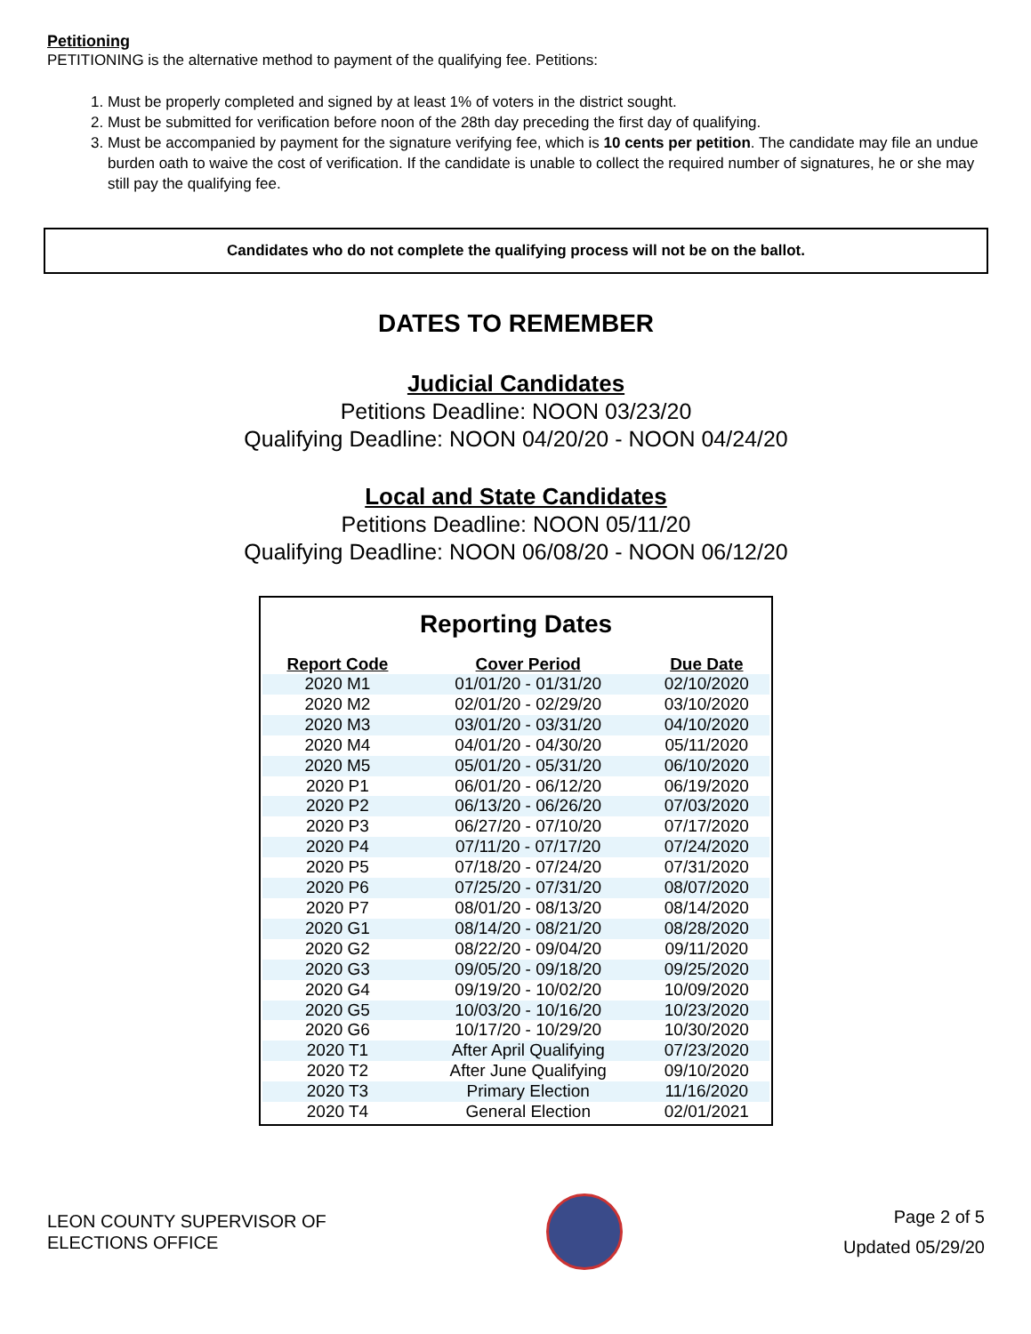Petitioning
PETITIONING is the alternative method to payment of the qualifying fee. Petitions:
1. Must be properly completed and signed by at least 1% of voters in the district sought.
2. Must be submitted for verification before noon of the 28th day preceding the first day of qualifying.
3. Must be accompanied by payment for the signature verifying fee, which is 10 cents per petition. The candidate may file an undue burden oath to waive the cost of verification. If the candidate is unable to collect the required number of signatures, he or she may still pay the qualifying fee.
Candidates who do not complete the qualifying process will not be on the ballot.
DATES TO REMEMBER
Judicial Candidates
Petitions Deadline: NOON 03/23/20
Qualifying Deadline: NOON 04/20/20 - NOON 04/24/20
Local and State Candidates
Petitions Deadline: NOON 05/11/20
Qualifying Deadline: NOON 06/08/20 - NOON 06/12/20
Reporting Dates
| Report Code | Cover Period | Due Date |
| --- | --- | --- |
| 2020 M1 | 01/01/20 - 01/31/20 | 02/10/2020 |
| 2020 M2 | 02/01/20 - 02/29/20 | 03/10/2020 |
| 2020 M3 | 03/01/20 - 03/31/20 | 04/10/2020 |
| 2020 M4 | 04/01/20 - 04/30/20 | 05/11/2020 |
| 2020 M5 | 05/01/20 - 05/31/20 | 06/10/2020 |
| 2020 P1 | 06/01/20 - 06/12/20 | 06/19/2020 |
| 2020 P2 | 06/13/20 - 06/26/20 | 07/03/2020 |
| 2020 P3 | 06/27/20 - 07/10/20 | 07/17/2020 |
| 2020 P4 | 07/11/20 - 07/17/20 | 07/24/2020 |
| 2020 P5 | 07/18/20 - 07/24/20 | 07/31/2020 |
| 2020 P6 | 07/25/20 - 07/31/20 | 08/07/2020 |
| 2020 P7 | 08/01/20 - 08/13/20 | 08/14/2020 |
| 2020 G1 | 08/14/20 - 08/21/20 | 08/28/2020 |
| 2020 G2 | 08/22/20 - 09/04/20 | 09/11/2020 |
| 2020 G3 | 09/05/20 - 09/18/20 | 09/25/2020 |
| 2020 G4 | 09/19/20 - 10/02/20 | 10/09/2020 |
| 2020 G5 | 10/03/20 - 10/16/20 | 10/23/2020 |
| 2020 G6 | 10/17/20 - 10/29/20 | 10/30/2020 |
| 2020 T1 | After April Qualifying | 07/23/2020 |
| 2020 T2 | After June Qualifying | 09/10/2020 |
| 2020 T3 | Primary Election | 11/16/2020 |
| 2020 T4 | General Election | 02/01/2021 |
LEON COUNTY SUPERVISOR OF
ELECTIONS OFFICE
Page 2 of 5
Updated 05/29/20